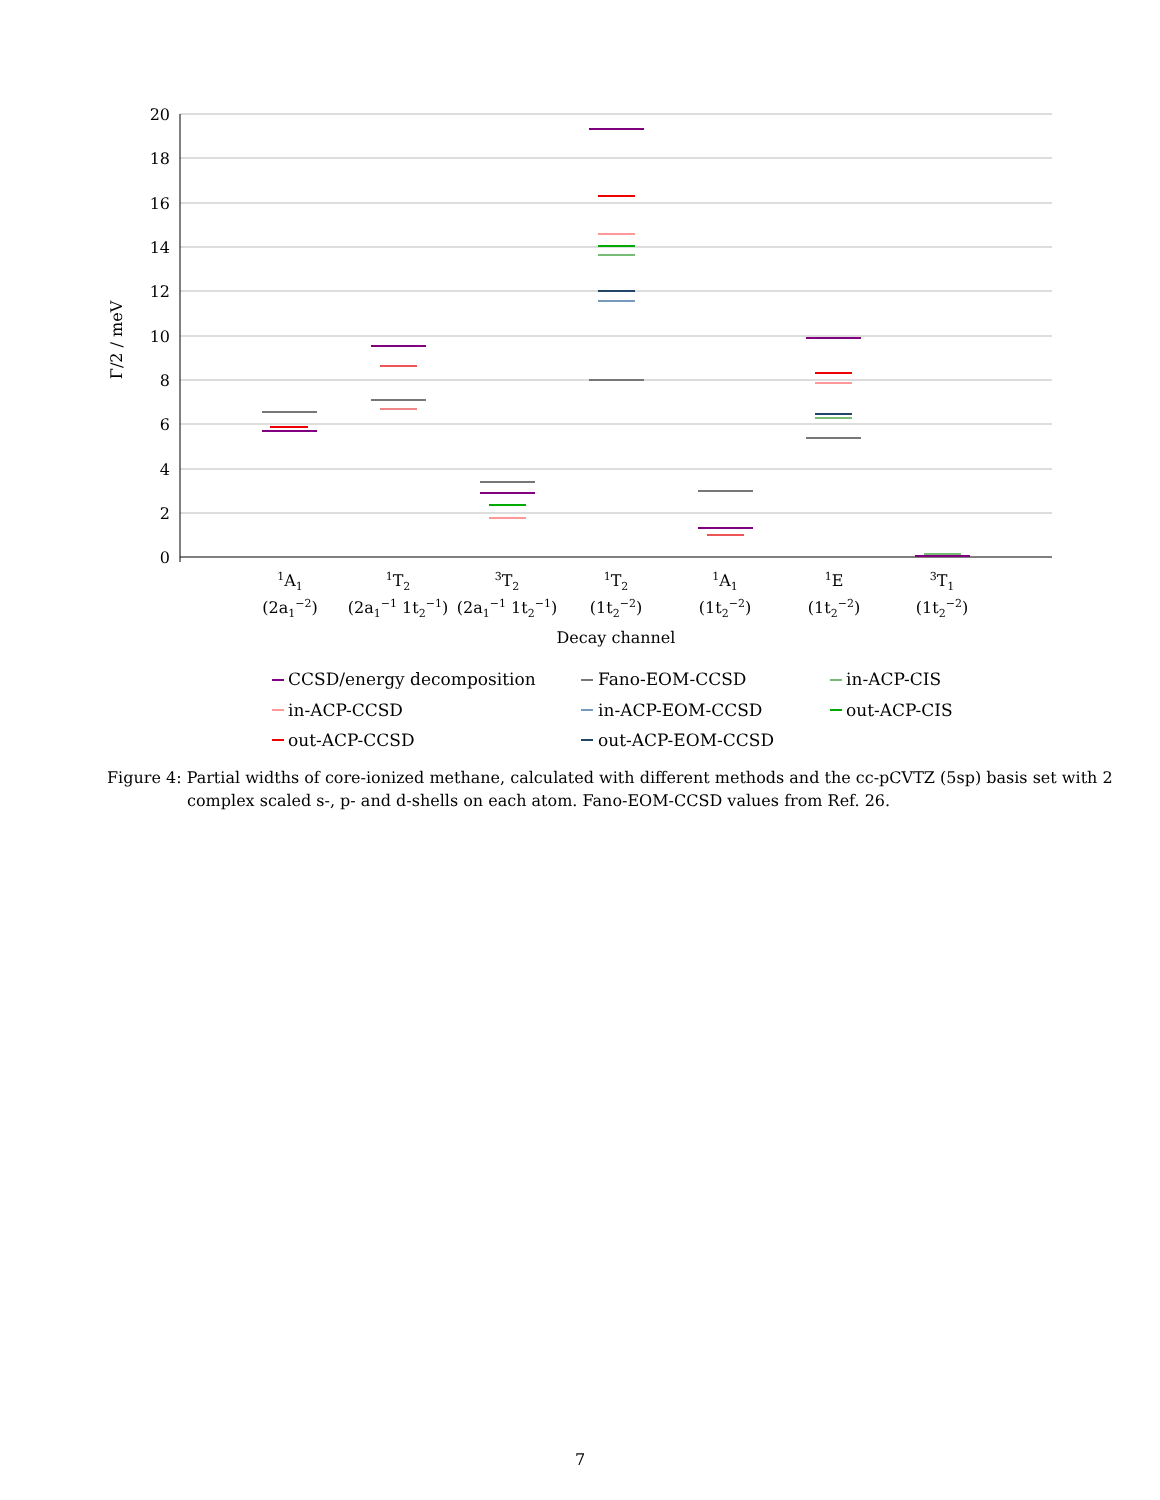20
18
16
14
12
10
8
6
4
2
0
Γ/2 / meV
1A1
(2a1−2)
1T2
(2a1−1 1t2−1)
3T2
(2a1−1 1t2−1)
1T2
(1t2−2)
1A1
(1t2−2)
1E
(1t2−2)
3T1
(1t2−2)
Decay channel
CCSD/energy decomposition
Fano-EOM-CCSD
in-ACP-CIS
in-ACP-CCSD
in-ACP-EOM-CCSD
out-ACP-CIS
out-ACP-CCSD
out-ACP-EOM-CCSD
Figure 4: Partial widths of core-ionized methane, calculated with different methods and the cc-pCVTZ (5sp) basis set with 2 complex scaled s-, p- and d-shells on each atom. Fano-EOM-CCSD values from Ref. 26.
7